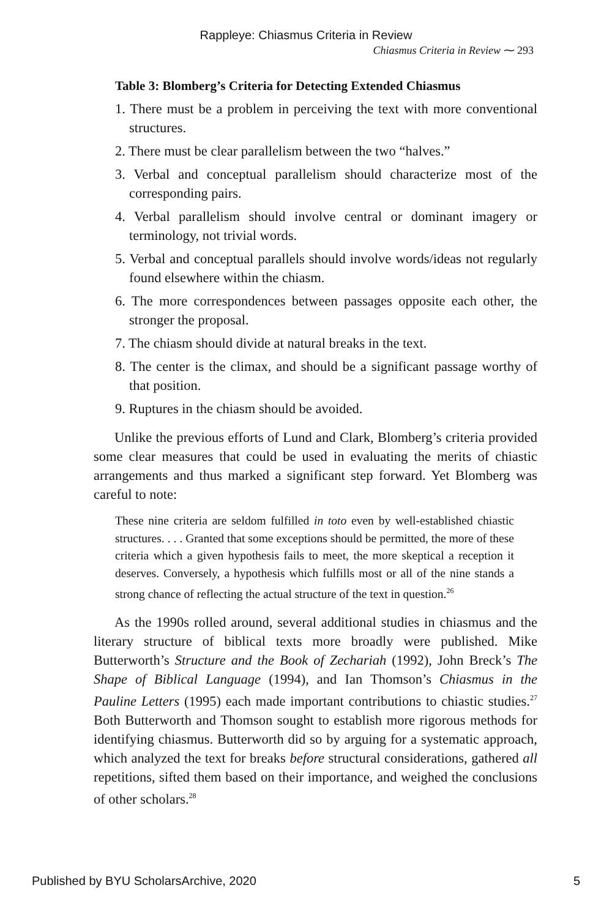Rappleye: Chiasmus Criteria in Review
Chiasmus Criteria in Review ⁓ 293
Table 3: Blomberg’s Criteria for Detecting Extended Chiasmus
1. There must be a problem in perceiving the text with more conventional structures.
2. There must be clear parallelism between the two “halves.”
3. Verbal and conceptual parallelism should characterize most of the corresponding pairs.
4. Verbal parallelism should involve central or dominant imagery or terminology, not trivial words.
5. Verbal and conceptual parallels should involve words/ideas not regularly found elsewhere within the chiasm.
6. The more correspondences between passages opposite each other, the stronger the proposal.
7. The chiasm should divide at natural breaks in the text.
8. The center is the climax, and should be a significant passage worthy of that position.
9. Ruptures in the chiasm should be avoided.
Unlike the previous efforts of Lund and Clark, Blomberg’s criteria provided some clear measures that could be used in evaluating the merits of chiastic arrangements and thus marked a significant step forward. Yet Blomberg was careful to note:
These nine criteria are seldom fulfilled in toto even by well-established chiastic structures. . . . Granted that some exceptions should be permitted, the more of these criteria which a given hypothesis fails to meet, the more skeptical a reception it deserves. Conversely, a hypothesis which fulfills most or all of the nine stands a strong chance of reflecting the actual structure of the text in question.<sup>26</sup>
As the 1990s rolled around, several additional studies in chiasmus and the literary structure of biblical texts more broadly were published. Mike Butterworth’s Structure and the Book of Zechariah (1992), John Breck’s The Shape of Biblical Language (1994), and Ian Thomson’s Chiasmus in the Pauline Letters (1995) each made important contributions to chiastic studies.<sup>27</sup> Both Butterworth and Thomson sought to establish more rigorous methods for identifying chiasmus. Butterworth did so by arguing for a systematic approach, which analyzed the text for breaks before structural considerations, gathered all repetitions, sifted them based on their importance, and weighed the conclusions of other scholars.<sup>28</sup>
Published by BYU ScholarsArchive, 2020 5